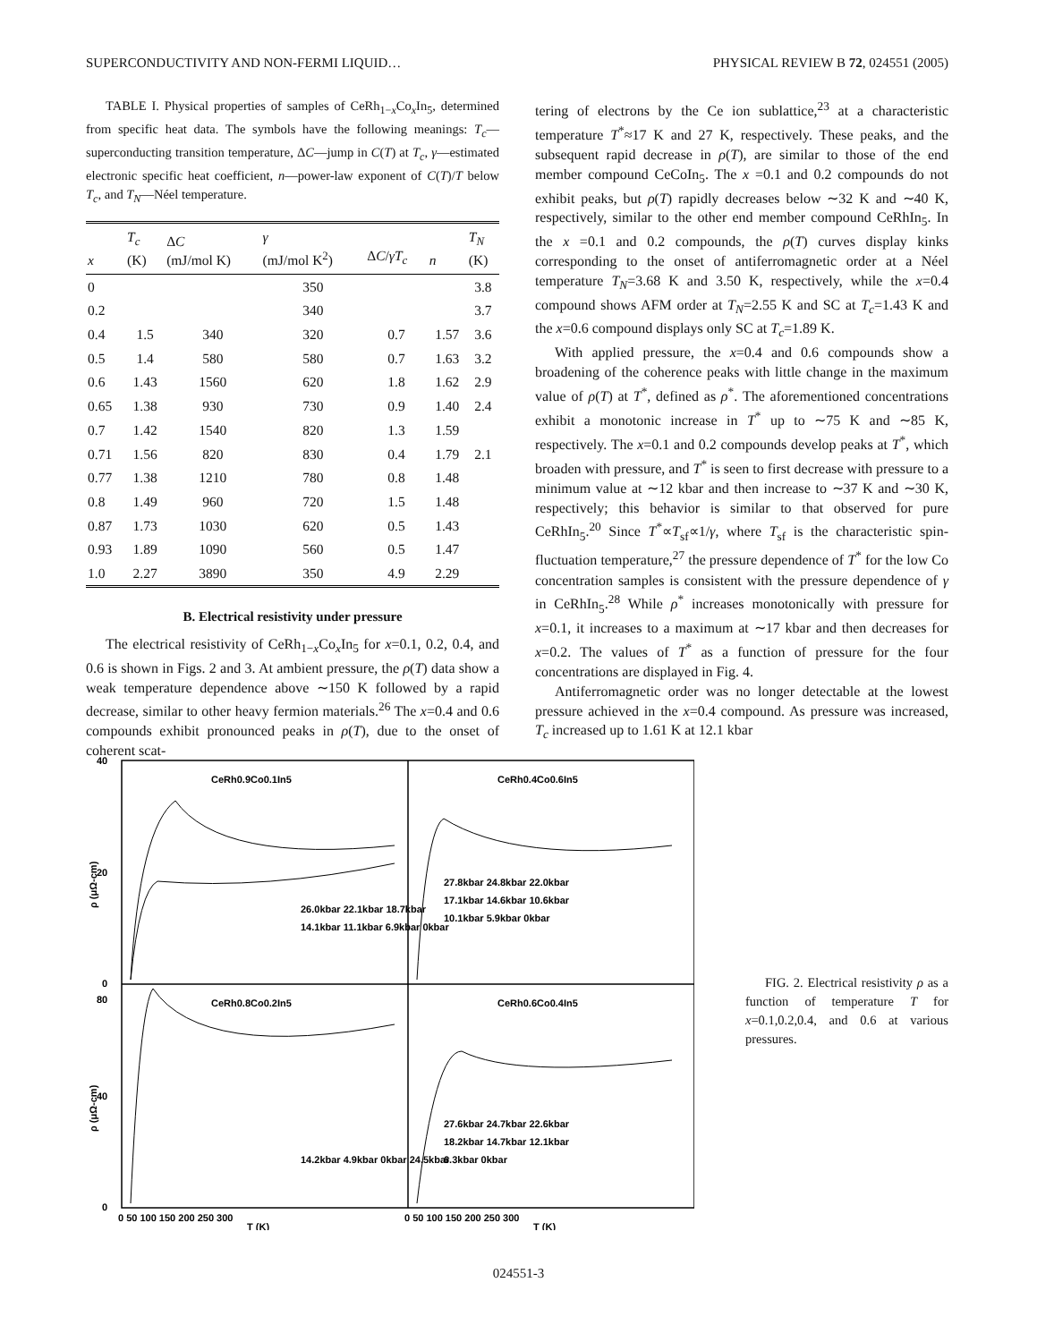SUPERCONDUCTIVITY AND NON-FERMI LIQUID… PHYSICAL REVIEW B 72, 024551 (2005)
TABLE I. Physical properties of samples of CeRh<sub>1−x</sub>Co<sub>x</sub>In<sub>5</sub>, determined from specific heat data. The symbols have the following meanings: T<sub>c</sub>—superconducting transition temperature, ΔC—jump in C(T) at T<sub>c</sub>, γ—estimated electronic specific heat coefficient, n—power-law exponent of C(T)/T below T<sub>c</sub>, and T<sub>N</sub>—Néel temperature.
| x | T<sub>c</sub> (K) | Δ C (mJ/mol K) | γ (mJ/mol K<sup>2</sup>) | Δ C / γT<sub>c</sub> | n | T<sub>N</sub> (K) |
| --- | --- | --- | --- | --- | --- | --- |
| 0 | | | 350 | | | 3.8 |
| 0.2 | | | 340 | | | 3.7 |
| 0.4 | 1.5 | 340 | 320 | 0.7 | 1.57 | 3.6 |
| 0.5 | 1.4 | 580 | 580 | 0.7 | 1.63 | 3.2 |
| 0.6 | 1.43 | 1560 | 620 | 1.8 | 1.62 | 2.9 |
| 0.65 | 1.38 | 930 | 730 | 0.9 | 1.40 | 2.4 |
| 0.7 | 1.42 | 1540 | 820 | 1.3 | 1.59 | |
| 0.71 | 1.56 | 820 | 830 | 0.4 | 1.79 | 2.1 |
| 0.77 | 1.38 | 1210 | 780 | 0.8 | 1.48 | |
| 0.8 | 1.49 | 960 | 720 | 1.5 | 1.48 | |
| 0.87 | 1.73 | 1030 | 620 | 0.5 | 1.43 | |
| 0.93 | 1.89 | 1090 | 560 | 0.5 | 1.47 | |
| 1.0 | 2.27 | 3890 | 350 | 4.9 | 2.29 | |
B. Electrical resistivity under pressure
The electrical resistivity of CeRh<sub>1−x</sub>Co<sub>x</sub>In<sub>5</sub> for x=0.1, 0.2, 0.4, and 0.6 is shown in Figs. 2 and 3. At ambient pressure, the ρ(T) data show a weak temperature dependence above ∼150 K followed by a rapid decrease, similar to other heavy fermion materials.<sup>26</sup> The x=0.4 and 0.6 compounds exhibit pronounced peaks in ρ(T), due to the onset of coherent scat-
tering of electrons by the Ce ion sublattice,<sup>23</sup> at a characteristic temperature T<sup>*</sup>≈17 K and 27 K, respectively. These peaks, and the subsequent rapid decrease in ρ(T), are similar to those of the end member compound CeCoIn<sub>5</sub>. The x =0.1 and 0.2 compounds do not exhibit peaks, but ρ(T) rapidly decreases below ∼32 K and ∼40 K, respectively, similar to the other end member compound CeRhIn<sub>5</sub>. In the x =0.1 and 0.2 compounds, the ρ(T) curves display kinks corresponding to the onset of antiferromagnetic order at a Néel temperature T<sub>N</sub>=3.68 K and 3.50 K, respectively, while the x=0.4 compound shows AFM order at T<sub>N</sub>=2.55 K and SC at T<sub>c</sub>=1.43 K and the x=0.6 compound displays only SC at T<sub>c</sub>=1.89 K.
With applied pressure, the x=0.4 and 0.6 compounds show a broadening of the coherence peaks with little change in the maximum value of ρ(T) at T<sup>*</sup>, defined as ρ<sup>*</sup>. The aforementioned concentrations exhibit a monotonic increase in T<sup>*</sup> up to ∼75 K and ∼85 K, respectively. The x=0.1 and 0.2 compounds develop peaks at T<sup>*</sup>, which broaden with pressure, and T<sup>*</sup> is seen to first decrease with pressure to a minimum value at ∼12 kbar and then increase to ∼37 K and ∼30 K, respectively; this behavior is similar to that observed for pure CeRhIn<sub>5</sub>.<sup>20</sup> Since T<sup>*</sup>∝T<sub>sf</sub>∝1/γ, where T<sub>sf</sub> is the characteristic spin-fluctuation temperature,<sup>27</sup> the pressure dependence of T<sup>*</sup> for the low Co concentration samples is consistent with the pressure dependence of γ in CeRhIn<sub>5</sub>.<sup>28</sup> While ρ<sup>*</sup> increases monotonically with pressure for x=0.1, it increases to a maximum at ∼17 kbar and then decreases for x=0.2. The values of T<sup>*</sup> as a function of pressure for the four concentrations are displayed in Fig. 4.
Antiferromagnetic order was no longer detectable at the lowest pressure achieved in the x=0.4 compound. As pressure was increased, T<sub>c</sub> increased up to 1.61 K at 12.1 kbar
CeRh0.9Co0.1In5
CeRh0.4Co0.6In5
CeRh0.8Co0.2In5
CeRh0.6Co0.4In5
40
20
0
80
40
0
ρ (μΩ-cm)
ρ (μΩ-cm)
27.8kbar 24.8kbar 22.0kbar
17.1kbar 14.6kbar 10.6kbar
10.1kbar 5.9kbar 0kbar
26.0kbar 22.1kbar 18.7kbar
14.1kbar 11.1kbar 6.9kbar 0kbar
14.2kbar 4.9kbar 0kbar 24.5kbar
27.6kbar 24.7kbar 22.6kbar
18.2kbar 14.7kbar 12.1kbar
6.3kbar 0kbar
0 50 100 150 200 250 300
0 50 100 150 200 250 300
T (K)
T (K)
FIG. 2. Electrical resistivity ρ as a function of temperature T for x=0.1,0.2,0.4, and 0.6 at various pressures.
024551-3